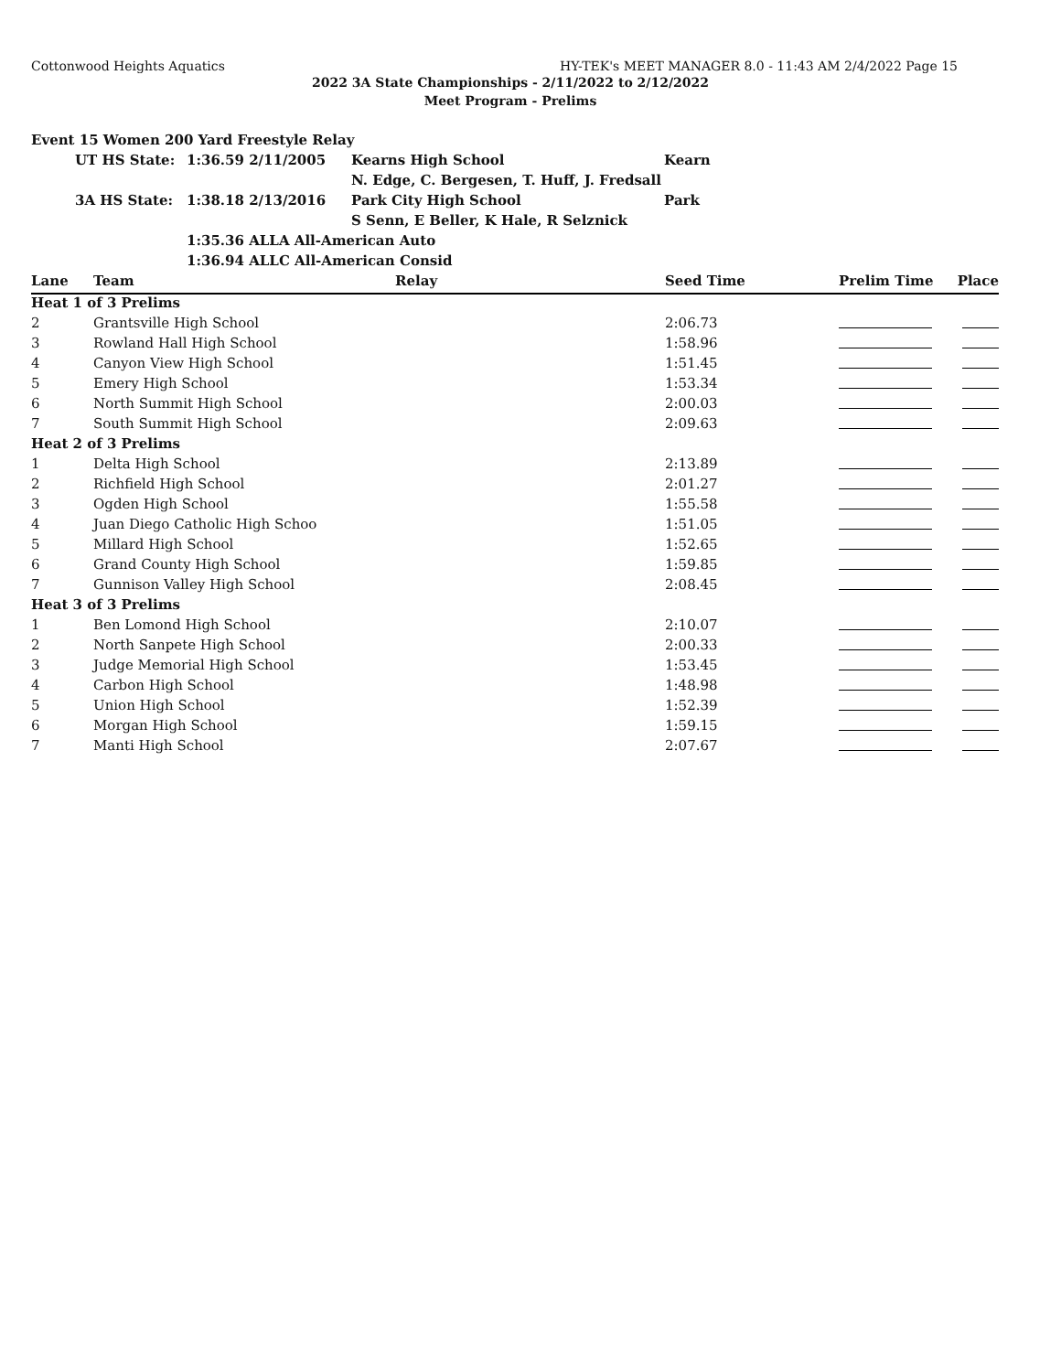Cottonwood Heights Aquatics HY-TEK's MEET MANAGER 8.0 - 11:43 AM 2/4/2022 Page 15
2022 3A State Championships - 2/11/2022 to 2/12/2022
Meet Program - Prelims
| Event 15 Women 200 Yard Freestyle Relay | | | | |
| | UT HS State: | 1:36.59 2/11/2005 | Kearns High School | Kearn |
| | | | N. Edge, C. Bergesen, T. Huff, J. Fredsall | |
| | 3A HS State: | 1:38.18 2/13/2016 | Park City High School | Park |
| | | | S Senn, E Beller, K Hale, R Selznick | |
| | | 1:35.36 ALLA All-American Auto | | |
| | | 1:36.94 ALLC All-American Consid | | |
| Lane | Team | Relay | Seed Time | Prelim Time | Place |
| --- | --- | --- | --- | --- | --- |
| Heat 1 of 3 Prelims | | | | | |
| 2 | Grantsville High School | | 2:06.73 | | |
| 3 | Rowland Hall High School | | 1:58.96 | | |
| 4 | Canyon View High School | | 1:51.45 | | |
| 5 | Emery High School | | 1:53.34 | | |
| 6 | North Summit High School | | 2:00.03 | | |
| 7 | South Summit High School | | 2:09.63 | | |
| Heat 2 of 3 Prelims | | | | | |
| 1 | Delta High School | | 2:13.89 | | |
| 2 | Richfield High School | | 2:01.27 | | |
| 3 | Ogden High School | | 1:55.58 | | |
| 4 | Juan Diego Catholic High Schoo | | 1:51.05 | | |
| 5 | Millard High School | | 1:52.65 | | |
| 6 | Grand County High School | | 1:59.85 | | |
| 7 | Gunnison Valley High School | | 2:08.45 | | |
| Heat 3 of 3 Prelims | | | | | |
| 1 | Ben Lomond High School | | 2:10.07 | | |
| 2 | North Sanpete High School | | 2:00.33 | | |
| 3 | Judge Memorial High School | | 1:53.45 | | |
| 4 | Carbon High School | | 1:48.98 | | |
| 5 | Union High School | | 1:52.39 | | |
| 6 | Morgan High School | | 1:59.15 | | |
| 7 | Manti High School | | 2:07.67 | | |